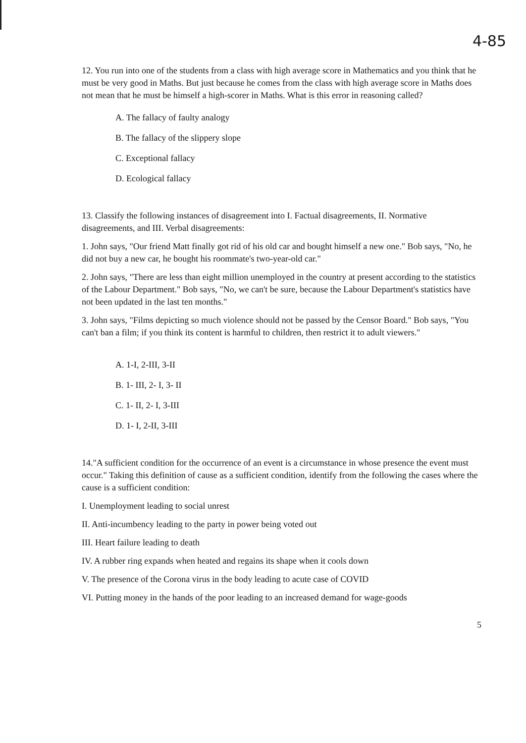4-85
12. You run into one of the students from a class with high average score in Mathematics and you think that he must be very good in Maths. But just because he comes from the class with high average score in Maths does not mean that he must be himself a high-scorer in Maths. What is this error in reasoning called?
A. The fallacy of faulty analogy
B. The fallacy of the slippery slope
C. Exceptional fallacy
D. Ecological fallacy
13. Classify the following instances of disagreement into I. Factual disagreements, II. Normative disagreements, and III. Verbal disagreements:
1. John says, "Our friend Matt finally got rid of his old car and bought himself a new one." Bob says, "No, he did not buy a new car, he bought his roommate's two-year-old car."
2. John says, "There are less than eight million unemployed in the country at present according to the statistics of the Labour Department." Bob says, "No, we can't be sure, because the Labour Department's statistics have not been updated in the last ten months."
3. John says, "Films depicting so much violence should not be passed by the Censor Board." Bob says, "You can't ban a film; if you think its content is harmful to children, then restrict it to adult viewers."
A. 1-I, 2-III, 3-II
B. 1- III, 2- I, 3- II
C. 1- II, 2- I, 3-III
D. 1- I, 2-II, 3-III
14."A sufficient condition for the occurrence of an event is a circumstance in whose presence the event must occur." Taking this definition of cause as a sufficient condition, identify from the following the cases where the cause is a sufficient condition:
I. Unemployment leading to social unrest
II. Anti-incumbency leading to the party in power being voted out
III. Heart failure leading to death
IV. A rubber ring expands when heated and regains its shape when it cools down
V. The presence of the Corona virus in the body leading to acute case of COVID
VI. Putting money in the hands of the poor leading to an increased demand for wage-goods
5